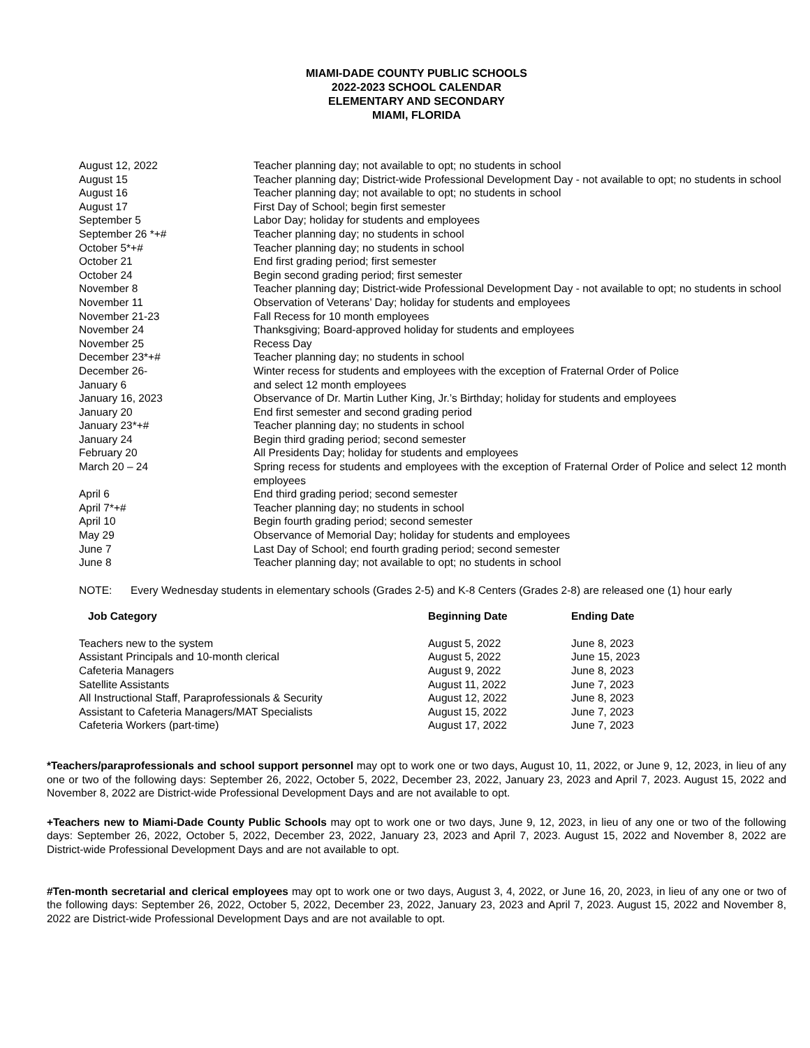MIAMI-DADE COUNTY PUBLIC SCHOOLS
2022-2023 SCHOOL CALENDAR
ELEMENTARY AND SECONDARY
MIAMI, FLORIDA
| August 12, 2022 | Teacher planning day; not available to opt; no students in school |
| August 15 | Teacher planning day; District-wide Professional Development Day - not available to opt; no students in school |
| August 16 | Teacher planning day; not available to opt; no students in school |
| August 17 | First Day of School; begin first semester |
| September 5 | Labor Day; holiday for students and employees |
| September 26 *+# | Teacher planning day; no students in school |
| October 5*+# | Teacher planning day; no students in school |
| October 21 | End first grading period; first semester |
| October 24 | Begin second grading period; first semester |
| November 8 | Teacher planning day; District-wide Professional Development Day - not available to opt; no students in school |
| November 11 | Observation of Veterans’ Day; holiday for students and employees |
| November 21-23 | Fall Recess for 10 month employees |
| November 24 | Thanksgiving; Board-approved holiday for students and employees |
| November 25 | Recess Day |
| December 23*+# | Teacher planning day; no students in school |
| December 26- | Winter recess for students and employees with the exception of Fraternal Order of Police |
| January 6 | and select 12 month employees |
| January 16, 2023 | Observance of Dr. Martin Luther King, Jr.’s Birthday; holiday for students and employees |
| January 20 | End first semester and second grading period |
| January 23*+# | Teacher planning day; no students in school |
| January 24 | Begin third grading period; second semester |
| February 20 | All Presidents Day; holiday for students and employees |
| March 20 – 24 | Spring recess for students and employees with the exception of Fraternal Order of Police and select 12 month employees |
| April 6 | End third grading period; second semester |
| April 7*+# | Teacher planning day; no students in school |
| April 10 | Begin fourth grading period; second semester |
| May 29 | Observance of Memorial Day; holiday for students and employees |
| June 7 | Last Day of School; end fourth grading period; second semester |
| June 8 | Teacher planning day; not available to opt; no students in school |
NOTE: Every Wednesday students in elementary schools (Grades 2-5) and K-8 Centers (Grades 2-8) are released one (1) hour early
| Job Category | Beginning Date | Ending Date |
| --- | --- | --- |
| Teachers new to the system | August 5, 2022 | June 8, 2023 |
| Assistant Principals and 10-month clerical | August 5, 2022 | June 15, 2023 |
| Cafeteria Managers | August 9, 2022 | June 8, 2023 |
| Satellite Assistants | August 11, 2022 | June 7, 2023 |
| All Instructional Staff, Paraprofessionals & Security | August 12, 2022 | June 8, 2023 |
| Assistant to Cafeteria Managers/MAT Specialists | August 15, 2022 | June 7, 2023 |
| Cafeteria Workers (part-time) | August 17, 2022 | June 7, 2023 |
*Teachers/paraprofessionals and school support personnel may opt to work one or two days, August 10, 11, 2022, or June 9, 12, 2023, in lieu of any one or two of the following days: September 26, 2022, October 5, 2022, December 23, 2022, January 23, 2023 and April 7, 2023. August 15, 2022 and November 8, 2022 are District-wide Professional Development Days and are not available to opt.
+Teachers new to Miami-Dade County Public Schools may opt to work one or two days, June 9, 12, 2023, in lieu of any one or two of the following days: September 26, 2022, October 5, 2022, December 23, 2022, January 23, 2023 and April 7, 2023. August 15, 2022 and November 8, 2022 are District-wide Professional Development Days and are not available to opt.
#Ten-month secretarial and clerical employees may opt to work one or two days, August 3, 4, 2022, or June 16, 20, 2023, in lieu of any one or two of the following days: September 26, 2022, October 5, 2022, December 23, 2022, January 23, 2023 and April 7, 2023. August 15, 2022 and November 8, 2022 are District-wide Professional Development Days and are not available to opt.